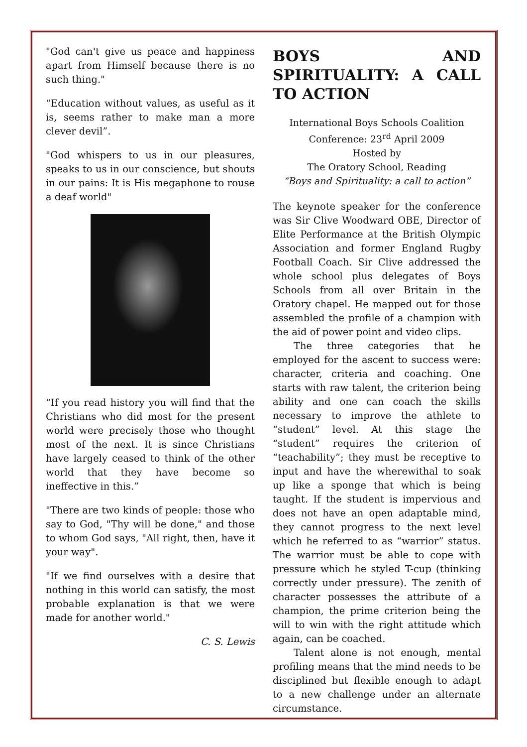"God can't give us peace and happiness apart from Himself because there is no such thing."
“Education without values, as useful as it is, seems rather to make man a more clever devil”.
"God whispers to us in our pleasures, speaks to us in our conscience, but shouts in our pains: It is His megaphone to rouse a deaf world"
“If you read history you will find that the Christians who did most for the present world were precisely those who thought most of the next. It is since Christians have largely ceased to think of the other world that they have become so ineffective in this.”
"There are two kinds of people: those who say to God, "Thy will be done," and those to whom God says, "All right, then, have it your way".
"If we find ourselves with a desire that nothing in this world can satisfy, the most probable explanation is that we were made for another world."
C. S. Lewis
BOYS AND SPIRITUALITY: A CALL TO ACTION
International Boys Schools Coalition
Conference: 23<sup>rd</sup> April 2009
Hosted by
The Oratory School, Reading
“Boys and Spirituality: a call to action”
The keynote speaker for the conference was Sir Clive Woodward OBE, Director of Elite Performance at the British Olympic Association and former England Rugby Football Coach. Sir Clive addressed the whole school plus delegates of Boys Schools from all over Britain in the Oratory chapel. He mapped out for those assembled the profile of a champion with the aid of power point and video clips.
The three categories that he employed for the ascent to success were: character, criteria and coaching. One starts with raw talent, the criterion being ability and one can coach the skills necessary to improve the athlete to “student” level. At this stage the “student” requires the criterion of “teachability”; they must be receptive to input and have the wherewithal to soak up like a sponge that which is being taught. If the student is impervious and does not have an open adaptable mind, they cannot progress to the next level which he referred to as “warrior” status. The warrior must be able to cope with pressure which he styled T-cup (thinking correctly under pressure). The zenith of character possesses the attribute of a champion, the prime criterion being the will to win with the right attitude which again, can be coached.
Talent alone is not enough, mental profiling means that the mind needs to be disciplined but flexible enough to adapt to a new challenge under an alternate circumstance.